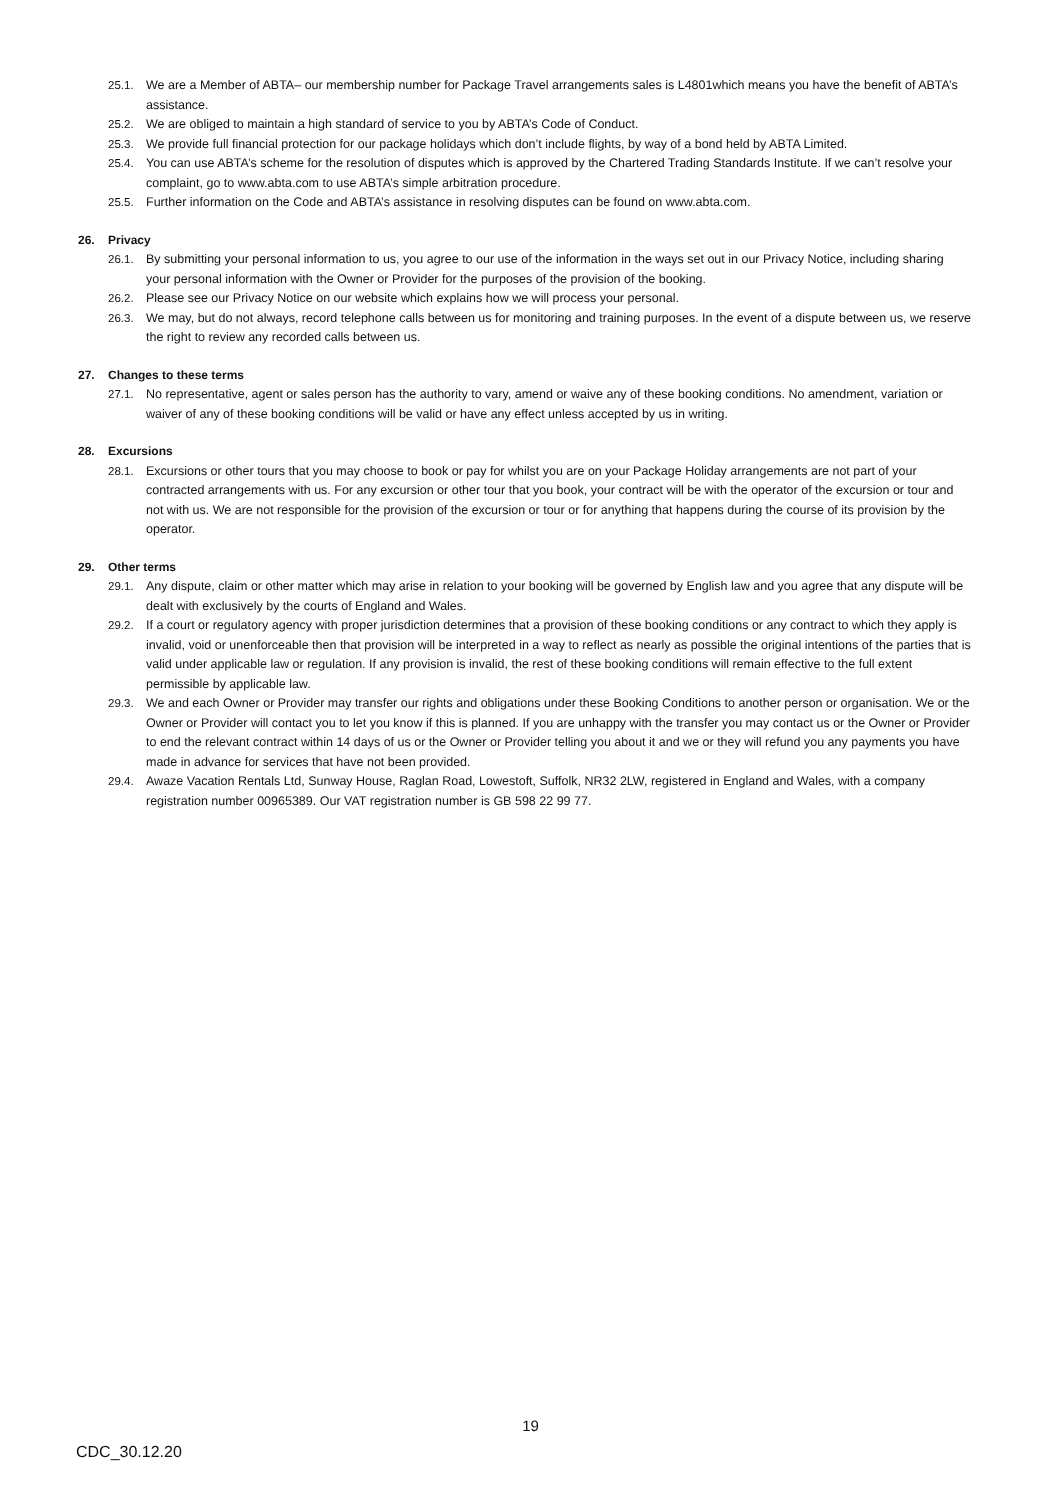25.1. We are a Member of ABTA– our membership number for Package Travel arrangements sales is L4801which means you have the benefit of ABTA’s assistance.
25.2. We are obliged to maintain a high standard of service to you by ABTA’s Code of Conduct.
25.3. We provide full financial protection for our package holidays which don’t include flights, by way of a bond held by ABTA Limited.
25.4. You can use ABTA’s scheme for the resolution of disputes which is approved by the Chartered Trading Standards Institute. If we can’t resolve your complaint, go to www.abta.com to use ABTA’s simple arbitration procedure.
25.5. Further information on the Code and ABTA’s assistance in resolving disputes can be found on www.abta.com.
26. Privacy
26.1. By submitting your personal information to us, you agree to our use of the information in the ways set out in our Privacy Notice, including sharing your personal information with the Owner or Provider for the purposes of the provision of the booking.
26.2. Please see our Privacy Notice on our website which explains how we will process your personal.
26.3. We may, but do not always, record telephone calls between us for monitoring and training purposes. In the event of a dispute between us, we reserve the right to review any recorded calls between us.
27. Changes to these terms
27.1. No representative, agent or sales person has the authority to vary, amend or waive any of these booking conditions. No amendment, variation or waiver of any of these booking conditions will be valid or have any effect unless accepted by us in writing.
28. Excursions
28.1. Excursions or other tours that you may choose to book or pay for whilst you are on your Package Holiday arrangements are not part of your contracted arrangements with us. For any excursion or other tour that you book, your contract will be with the operator of the excursion or tour and not with us. We are not responsible for the provision of the excursion or tour or for anything that happens during the course of its provision by the operator.
29. Other terms
29.1. Any dispute, claim or other matter which may arise in relation to your booking will be governed by English law and you agree that any dispute will be dealt with exclusively by the courts of England and Wales.
29.2. If a court or regulatory agency with proper jurisdiction determines that a provision of these booking conditions or any contract to which they apply is invalid, void or unenforceable then that provision will be interpreted in a way to reflect as nearly as possible the original intentions of the parties that is valid under applicable law or regulation. If any provision is invalid, the rest of these booking conditions will remain effective to the full extent permissible by applicable law.
29.3. We and each Owner or Provider may transfer our rights and obligations under these Booking Conditions to another person or organisation. We or the Owner or Provider will contact you to let you know if this is planned. If you are unhappy with the transfer you may contact us or the Owner or Provider to end the relevant contract within 14 days of us or the Owner or Provider telling you about it and we or they will refund you any payments you have made in advance for services that have not been provided.
29.4. Awaze Vacation Rentals Ltd, Sunway House, Raglan Road, Lowestoft, Suffolk, NR32 2LW, registered in England and Wales, with a company registration number 00965389. Our VAT registration number is GB 598 22 99 77.
19
CDC_30.12.20